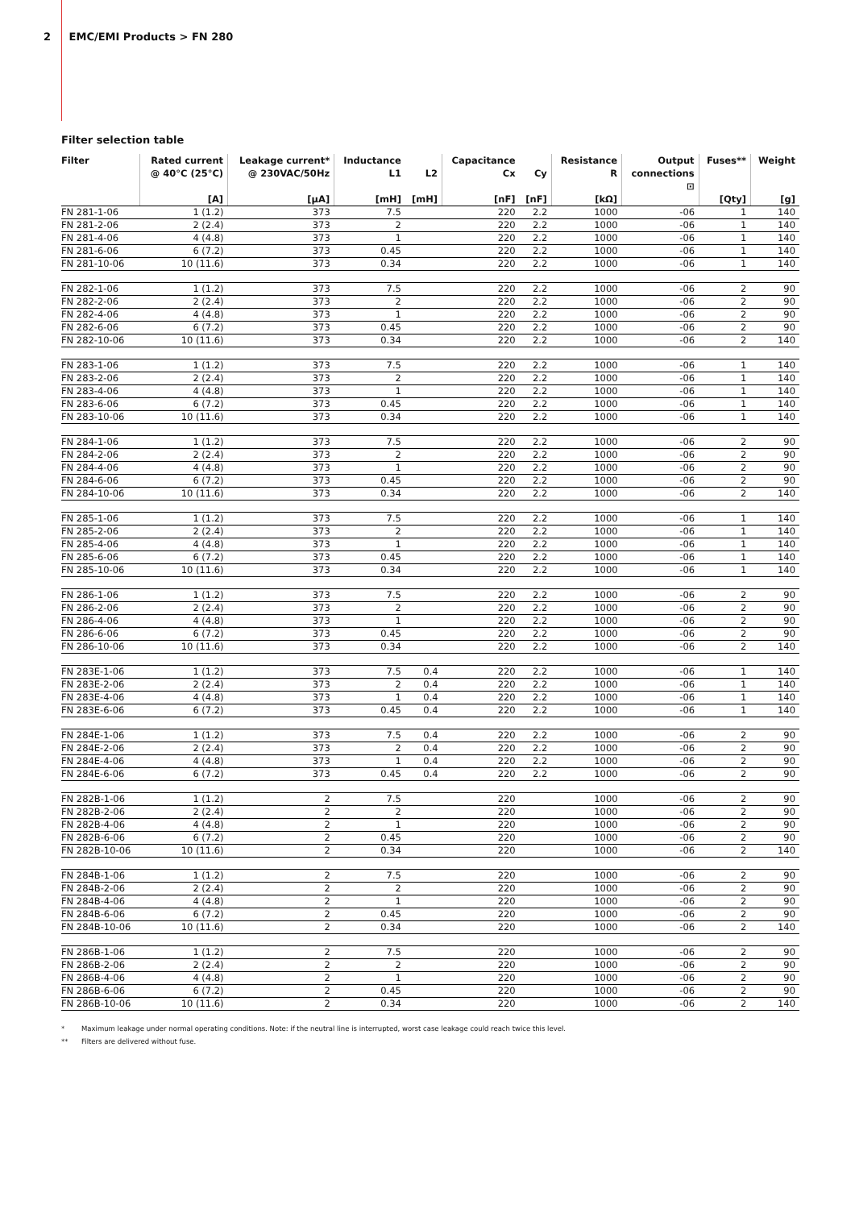2 EMC/EMI Products > FN 280
Filter selection table
| Filter | Rated current @ 40°C (25°C) [A] | Leakage current* @ 230VAC/50Hz [µA] | Inductance L1 [mH] | L2 [mH] | Capacitance Cx [nF] | Cy [nF] | Resistance R [kΩ] | Output connections ⊡ | Fuses** [Qty] | Weight [g] |
| --- | --- | --- | --- | --- | --- | --- | --- | --- | --- | --- |
| FN 281-1-06 | 1 (1.2) | 373 | 7.5 | | 220 | 2.2 | 1000 | -06 | 1 | 140 |
| FN 281-2-06 | 2 (2.4) | 373 | 2 | | 220 | 2.2 | 1000 | -06 | 1 | 140 |
| FN 281-4-06 | 4 (4.8) | 373 | 1 | | 220 | 2.2 | 1000 | -06 | 1 | 140 |
| FN 281-6-06 | 6 (7.2) | 373 | 0.45 | | 220 | 2.2 | 1000 | -06 | 1 | 140 |
| FN 281-10-06 | 10 (11.6) | 373 | 0.34 | | 220 | 2.2 | 1000 | -06 | 1 | 140 |
| FN 282-1-06 | 1 (1.2) | 373 | 7.5 | | 220 | 2.2 | 1000 | -06 | 2 | 90 |
| FN 282-2-06 | 2 (2.4) | 373 | 2 | | 220 | 2.2 | 1000 | -06 | 2 | 90 |
| FN 282-4-06 | 4 (4.8) | 373 | 1 | | 220 | 2.2 | 1000 | -06 | 2 | 90 |
| FN 282-6-06 | 6 (7.2) | 373 | 0.45 | | 220 | 2.2 | 1000 | -06 | 2 | 90 |
| FN 282-10-06 | 10 (11.6) | 373 | 0.34 | | 220 | 2.2 | 1000 | -06 | 2 | 140 |
| FN 283-1-06 | 1 (1.2) | 373 | 7.5 | | 220 | 2.2 | 1000 | -06 | 1 | 140 |
| FN 283-2-06 | 2 (2.4) | 373 | 2 | | 220 | 2.2 | 1000 | -06 | 1 | 140 |
| FN 283-4-06 | 4 (4.8) | 373 | 1 | | 220 | 2.2 | 1000 | -06 | 1 | 140 |
| FN 283-6-06 | 6 (7.2) | 373 | 0.45 | | 220 | 2.2 | 1000 | -06 | 1 | 140 |
| FN 283-10-06 | 10 (11.6) | 373 | 0.34 | | 220 | 2.2 | 1000 | -06 | 1 | 140 |
| FN 284-1-06 | 1 (1.2) | 373 | 7.5 | | 220 | 2.2 | 1000 | -06 | 2 | 90 |
| FN 284-2-06 | 2 (2.4) | 373 | 2 | | 220 | 2.2 | 1000 | -06 | 2 | 90 |
| FN 284-4-06 | 4 (4.8) | 373 | 1 | | 220 | 2.2 | 1000 | -06 | 2 | 90 |
| FN 284-6-06 | 6 (7.2) | 373 | 0.45 | | 220 | 2.2 | 1000 | -06 | 2 | 90 |
| FN 284-10-06 | 10 (11.6) | 373 | 0.34 | | 220 | 2.2 | 1000 | -06 | 2 | 140 |
| FN 285-1-06 | 1 (1.2) | 373 | 7.5 | | 220 | 2.2 | 1000 | -06 | 1 | 140 |
| FN 285-2-06 | 2 (2.4) | 373 | 2 | | 220 | 2.2 | 1000 | -06 | 1 | 140 |
| FN 285-4-06 | 4 (4.8) | 373 | 1 | | 220 | 2.2 | 1000 | -06 | 1 | 140 |
| FN 285-6-06 | 6 (7.2) | 373 | 0.45 | | 220 | 2.2 | 1000 | -06 | 1 | 140 |
| FN 285-10-06 | 10 (11.6) | 373 | 0.34 | | 220 | 2.2 | 1000 | -06 | 1 | 140 |
| FN 286-1-06 | 1 (1.2) | 373 | 7.5 | | 220 | 2.2 | 1000 | -06 | 2 | 90 |
| FN 286-2-06 | 2 (2.4) | 373 | 2 | | 220 | 2.2 | 1000 | -06 | 2 | 90 |
| FN 286-4-06 | 4 (4.8) | 373 | 1 | | 220 | 2.2 | 1000 | -06 | 2 | 90 |
| FN 286-6-06 | 6 (7.2) | 373 | 0.45 | | 220 | 2.2 | 1000 | -06 | 2 | 90 |
| FN 286-10-06 | 10 (11.6) | 373 | 0.34 | | 220 | 2.2 | 1000 | -06 | 2 | 140 |
| FN 283E-1-06 | 1 (1.2) | 373 | 7.5 | 0.4 | 220 | 2.2 | 1000 | -06 | 1 | 140 |
| FN 283E-2-06 | 2 (2.4) | 373 | 2 | 0.4 | 220 | 2.2 | 1000 | -06 | 1 | 140 |
| FN 283E-4-06 | 4 (4.8) | 373 | 1 | 0.4 | 220 | 2.2 | 1000 | -06 | 1 | 140 |
| FN 283E-6-06 | 6 (7.2) | 373 | 0.45 | 0.4 | 220 | 2.2 | 1000 | -06 | 1 | 140 |
| FN 284E-1-06 | 1 (1.2) | 373 | 7.5 | 0.4 | 220 | 2.2 | 1000 | -06 | 2 | 90 |
| FN 284E-2-06 | 2 (2.4) | 373 | 2 | 0.4 | 220 | 2.2 | 1000 | -06 | 2 | 90 |
| FN 284E-4-06 | 4 (4.8) | 373 | 1 | 0.4 | 220 | 2.2 | 1000 | -06 | 2 | 90 |
| FN 284E-6-06 | 6 (7.2) | 373 | 0.45 | 0.4 | 220 | 2.2 | 1000 | -06 | 2 | 90 |
| FN 282B-1-06 | 1 (1.2) | 2 | 7.5 | | 220 | | 1000 | -06 | 2 | 90 |
| FN 282B-2-06 | 2 (2.4) | 2 | 2 | | 220 | | 1000 | -06 | 2 | 90 |
| FN 282B-4-06 | 4 (4.8) | 2 | 1 | | 220 | | 1000 | -06 | 2 | 90 |
| FN 282B-6-06 | 6 (7.2) | 2 | 0.45 | | 220 | | 1000 | -06 | 2 | 90 |
| FN 282B-10-06 | 10 (11.6) | 2 | 0.34 | | 220 | | 1000 | -06 | 2 | 140 |
| FN 284B-1-06 | 1 (1.2) | 2 | 7.5 | | 220 | | 1000 | -06 | 2 | 90 |
| FN 284B-2-06 | 2 (2.4) | 2 | 2 | | 220 | | 1000 | -06 | 2 | 90 |
| FN 284B-4-06 | 4 (4.8) | 2 | 1 | | 220 | | 1000 | -06 | 2 | 90 |
| FN 284B-6-06 | 6 (7.2) | 2 | 0.45 | | 220 | | 1000 | -06 | 2 | 90 |
| FN 284B-10-06 | 10 (11.6) | 2 | 0.34 | | 220 | | 1000 | -06 | 2 | 140 |
| FN 286B-1-06 | 1 (1.2) | 2 | 7.5 | | 220 | | 1000 | -06 | 2 | 90 |
| FN 286B-2-06 | 2 (2.4) | 2 | 2 | | 220 | | 1000 | -06 | 2 | 90 |
| FN 286B-4-06 | 4 (4.8) | 2 | 1 | | 220 | | 1000 | -06 | 2 | 90 |
| FN 286B-6-06 | 6 (7.2) | 2 | 0.45 | | 220 | | 1000 | -06 | 2 | 90 |
| FN 286B-10-06 | 10 (11.6) | 2 | 0.34 | | 220 | | 1000 | -06 | 2 | 140 |
* Maximum leakage under normal operating conditions. Note: if the neutral line is interrupted, worst case leakage could reach twice this level.
** Filters are delivered without fuse.